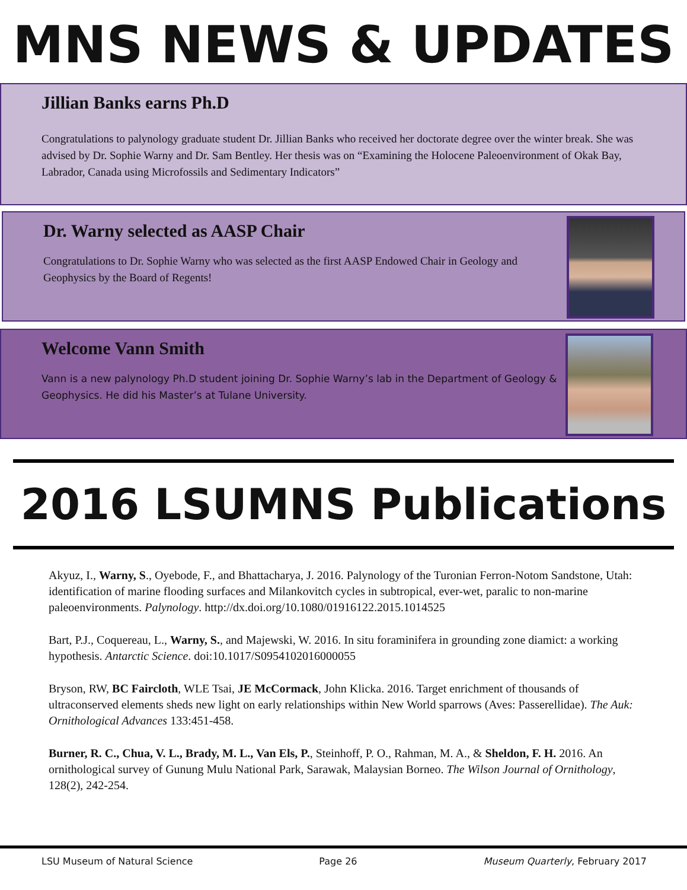MNS NEWS & UPDATES
Jillian Banks earns Ph.D
Congratulations to palynology graduate student Dr. Jillian Banks who received her doctorate degree over the winter break. She was advised by Dr. Sophie Warny and Dr. Sam Bentley. Her thesis was on “Examining the Holocene Paleoenvironment of Okak Bay, Labrador, Canada using Microfossils and Sedimentary Indicators”
Dr. Warny selected as AASP Chair
Congratulations to Dr. Sophie Warny who was selected as the first AASP Endowed Chair in Geology and Geophysics by the Board of Regents!
Welcome Vann Smith
Vann is a new palynology Ph.D student joining Dr. Sophie Warny’s lab in the Department of Geology & Geophysics. He did his Master’s at Tulane University.
2016 LSUMNS Publications
Akyuz, I., Warny, S., Oyebode, F., and Bhattacharya, J. 2016. Palynology of the Turonian Ferron-Notom Sandstone, Utah: identification of marine flooding surfaces and Milankovitch cycles in subtropical, ever-wet, paralic to non-marine paleoenvironments. Palynology. http://dx.doi.org/10.1080/01916122.2015.1014525
Bart, P.J., Coquereau, L., Warny, S., and Majewski, W. 2016. In situ foraminifera in grounding zone diamict: a working hypothesis. Antarctic Science. doi:10.1017/S0954102016000055
Bryson, RW, BC Faircloth, WLE Tsai, JE McCormack, John Klicka. 2016. Target enrichment of thousands of ultraconserved elements sheds new light on early relationships within New World sparrows (Aves: Passerellidae). The Auk: Ornithological Advances 133:451-458.
Burner, R. C., Chua, V. L., Brady, M. L., Van Els, P., Steinhoff, P. O., Rahman, M. A., & Sheldon, F. H. 2016. An ornithological survey of Gunung Mulu National Park, Sarawak, Malaysian Borneo. The Wilson Journal of Ornithology, 128(2), 242-254.
LSU Museum of Natural Science Page 26 Museum Quarterly, February 2017